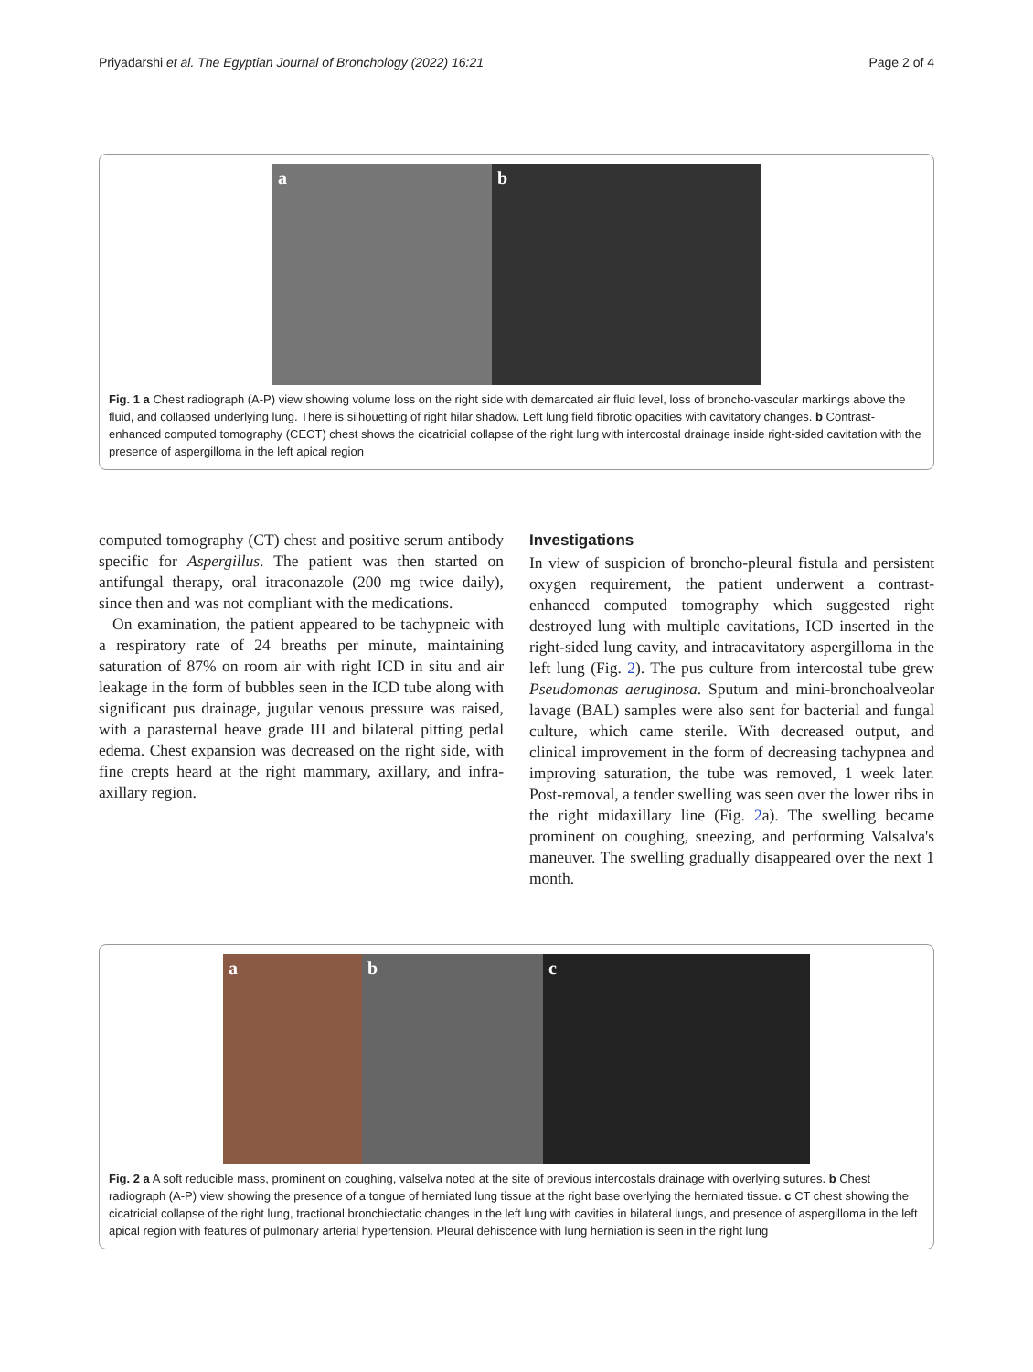Priyadarshi et al. The Egyptian Journal of Bronchology (2022) 16:21 Page 2 of 4
a
b
Fig. 1 a Chest radiograph (A-P) view showing volume loss on the right side with demarcated air fluid level, loss of broncho-vascular markings above the fluid, and collapsed underlying lung. There is silhouetting of right hilar shadow. Left lung field fibrotic opacities with cavitatory changes. b Contrast-enhanced computed tomography (CECT) chest shows the cicatricial collapse of the right lung with intercostal drainage inside right-sided cavitation with the presence of aspergilloma in the left apical region
computed tomography (CT) chest and positive serum antibody specific for Aspergillus. The patient was then started on antifungal therapy, oral itraconazole (200 mg twice daily), since then and was not compliant with the medications.
On examination, the patient appeared to be tachypneic with a respiratory rate of 24 breaths per minute, maintaining saturation of 87% on room air with right ICD in situ and air leakage in the form of bubbles seen in the ICD tube along with significant pus drainage, jugular venous pressure was raised, with a parasternal heave grade III and bilateral pitting pedal edema. Chest expansion was decreased on the right side, with fine crepts heard at the right mammary, axillary, and infra-axillary region.
Investigations
In view of suspicion of broncho-pleural fistula and persistent oxygen requirement, the patient underwent a contrast-enhanced computed tomography which suggested right destroyed lung with multiple cavitations, ICD inserted in the right-sided lung cavity, and intracavitatory aspergilloma in the left lung (Fig. 2). The pus culture from intercostal tube grew Pseudomonas aeruginosa. Sputum and mini-bronchoalveolar lavage (BAL) samples were also sent for bacterial and fungal culture, which came sterile. With decreased output, and clinical improvement in the form of decreasing tachypnea and improving saturation, the tube was removed, 1 week later. Post-removal, a tender swelling was seen over the lower ribs in the right midaxillary line (Fig. 2a). The swelling became prominent on coughing, sneezing, and performing Valsalva's maneuver. The swelling gradually disappeared over the next 1 month.
a
b
c
Fig. 2 a A soft reducible mass, prominent on coughing, valselva noted at the site of previous intercostals drainage with overlying sutures. b Chest radiograph (A-P) view showing the presence of a tongue of herniated lung tissue at the right base overlying the herniated tissue. c CT chest showing the cicatricial collapse of the right lung, tractional bronchiectatic changes in the left lung with cavities in bilateral lungs, and presence of aspergilloma in the left apical region with features of pulmonary arterial hypertension. Pleural dehiscence with lung herniation is seen in the right lung